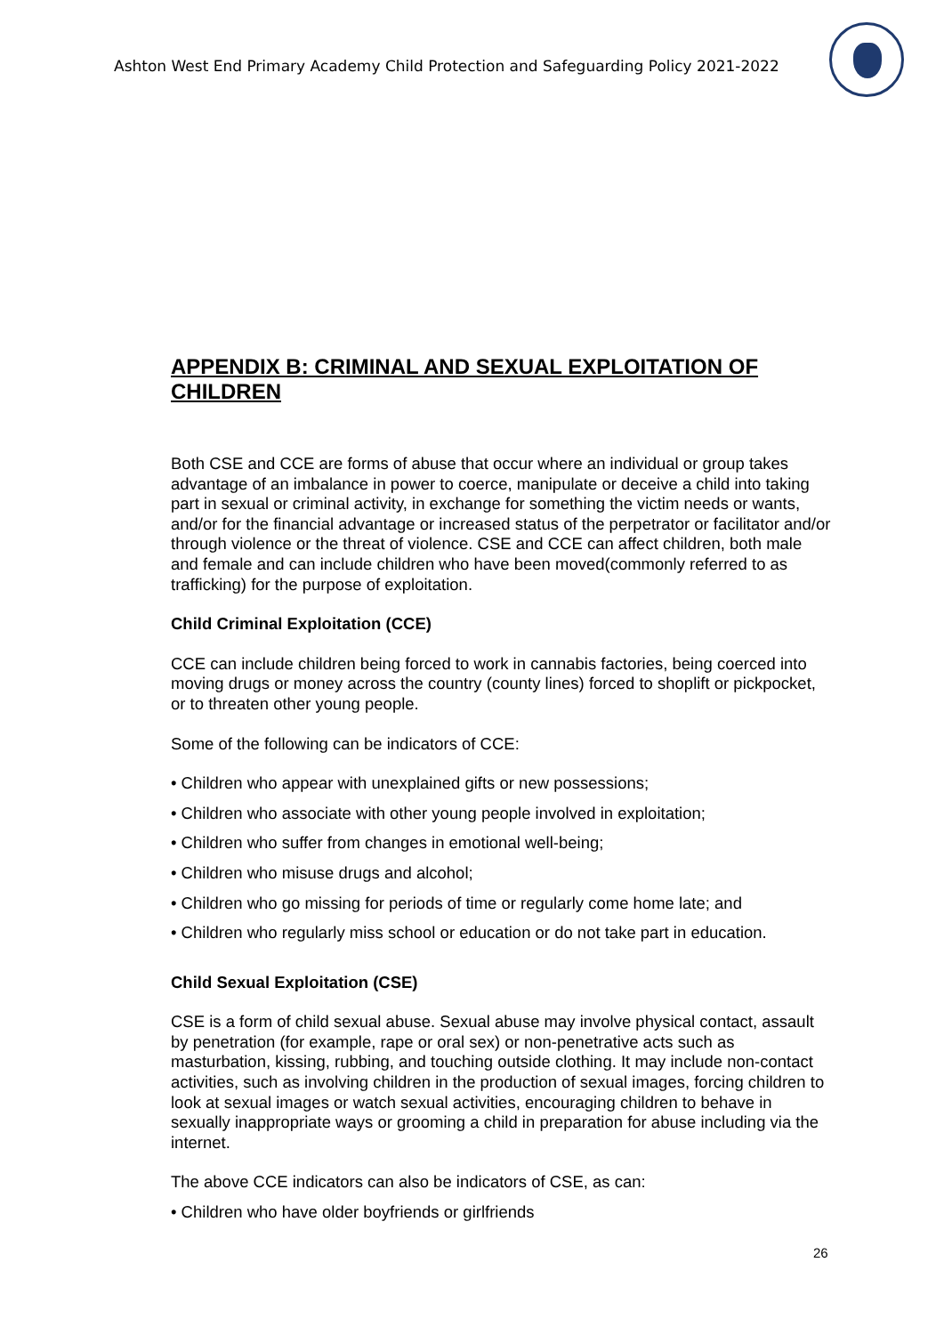Ashton West End Primary Academy Child Protection and Safeguarding Policy 2021-2022
APPENDIX B: CRIMINAL AND SEXUAL EXPLOITATION OF CHILDREN
Both CSE and CCE are forms of abuse that occur where an individual or group takes advantage of an imbalance in power to coerce, manipulate or deceive a child into taking part in sexual or criminal activity, in exchange for something the victim needs or wants, and/or for the financial advantage or increased status of the perpetrator or facilitator and/or through violence or the threat of violence. CSE and CCE can affect children, both male and female and can include children who have been moved(commonly referred to as trafficking) for the purpose of exploitation.
Child Criminal Exploitation (CCE)
CCE can include children being forced to work in cannabis factories, being coerced into moving drugs or money across the country (county lines) forced to shoplift or pickpocket, or to threaten other young people.
Some of the following can be indicators of CCE:
• Children who appear with unexplained gifts or new possessions;
• Children who associate with other young people involved in exploitation;
• Children who suffer from changes in emotional well-being;
• Children who misuse drugs and alcohol;
• Children who go missing for periods of time or regularly come home late; and
• Children who regularly miss school or education or do not take part in education.
Child Sexual Exploitation (CSE)
CSE is a form of child sexual abuse. Sexual abuse may involve physical contact, assault by penetration (for example, rape or oral sex) or non-penetrative acts such as masturbation, kissing, rubbing, and touching outside clothing. It may include non-contact activities, such as involving children in the production of sexual images, forcing children to look at sexual images or watch sexual activities, encouraging children to behave in sexually inappropriate ways or grooming a child in preparation for abuse including via the internet.
The above CCE indicators can also be indicators of CSE, as can:
• Children who have older boyfriends or girlfriends
26